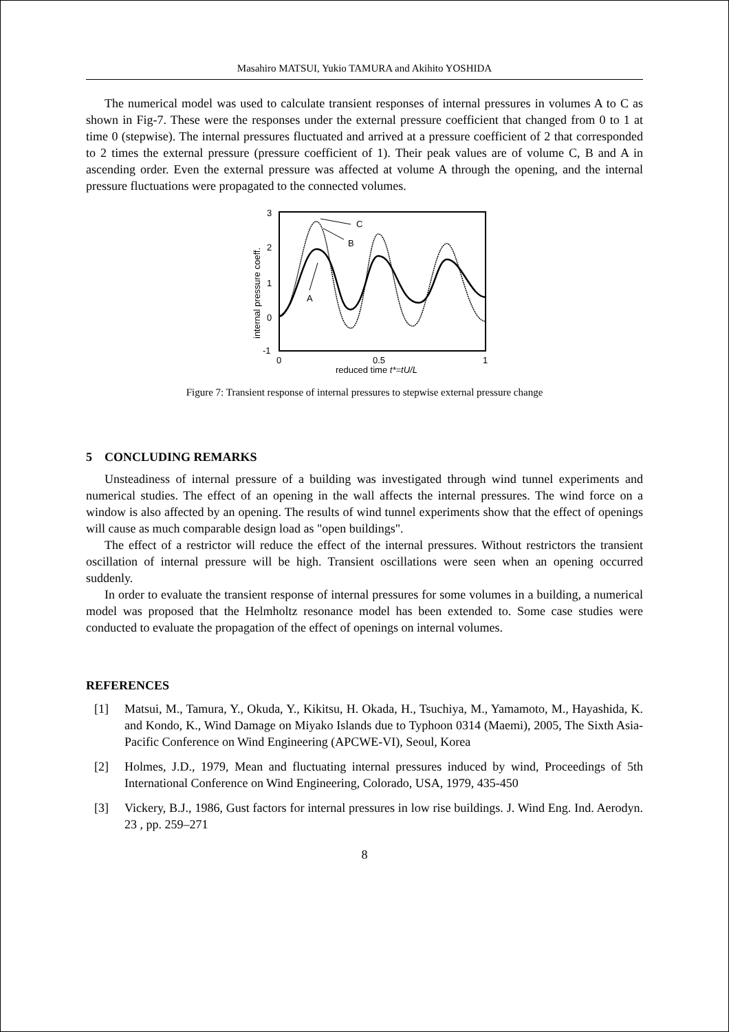Masahiro MATSUI, Yukio TAMURA and Akihito YOSHIDA
The numerical model was used to calculate transient responses of internal pressures in volumes A to C as shown in Fig-7. These were the responses under the external pressure coefficient that changed from 0 to 1 at time 0 (stepwise). The internal pressures fluctuated and arrived at a pressure coefficient of 2 that corresponded to 2 times the external pressure (pressure coefficient of 1). Their peak values are of volume C, B and A in ascending order. Even the external pressure was affected at volume A through the opening, and the internal pressure fluctuations were propagated to the connected volumes.
3
2
1
0
-1
0
0.5
1
reduced time t*=tU/L
internal pressure coeff.
C
B
A
Figure 7: Transient response of internal pressures to stepwise external pressure change
5 CONCLUDING REMARKS
Unsteadiness of internal pressure of a building was investigated through wind tunnel experiments and numerical studies. The effect of an opening in the wall affects the internal pressures. The wind force on a window is also affected by an opening. The results of wind tunnel experiments show that the effect of openings will cause as much comparable design load as "open buildings".
The effect of a restrictor will reduce the effect of the internal pressures. Without restrictors the transient oscillation of internal pressure will be high. Transient oscillations were seen when an opening occurred suddenly.
In order to evaluate the transient response of internal pressures for some volumes in a building, a numerical model was proposed that the Helmholtz resonance model has been extended to. Some case studies were conducted to evaluate the propagation of the effect of openings on internal volumes.
REFERENCES
[1] Matsui, M., Tamura, Y., Okuda, Y., Kikitsu, H. Okada, H., Tsuchiya, M., Yamamoto, M., Hayashida, K. and Kondo, K., Wind Damage on Miyako Islands due to Typhoon 0314 (Maemi), 2005, The Sixth Asia-Pacific Conference on Wind Engineering (APCWE-VI), Seoul, Korea
[2] Holmes, J.D., 1979, Mean and fluctuating internal pressures induced by wind, Proceedings of 5th International Conference on Wind Engineering, Colorado, USA, 1979, 435-450
[3] Vickery, B.J., 1986, Gust factors for internal pressures in low rise buildings. J. Wind Eng. Ind. Aerodyn. 23 , pp. 259–271
8